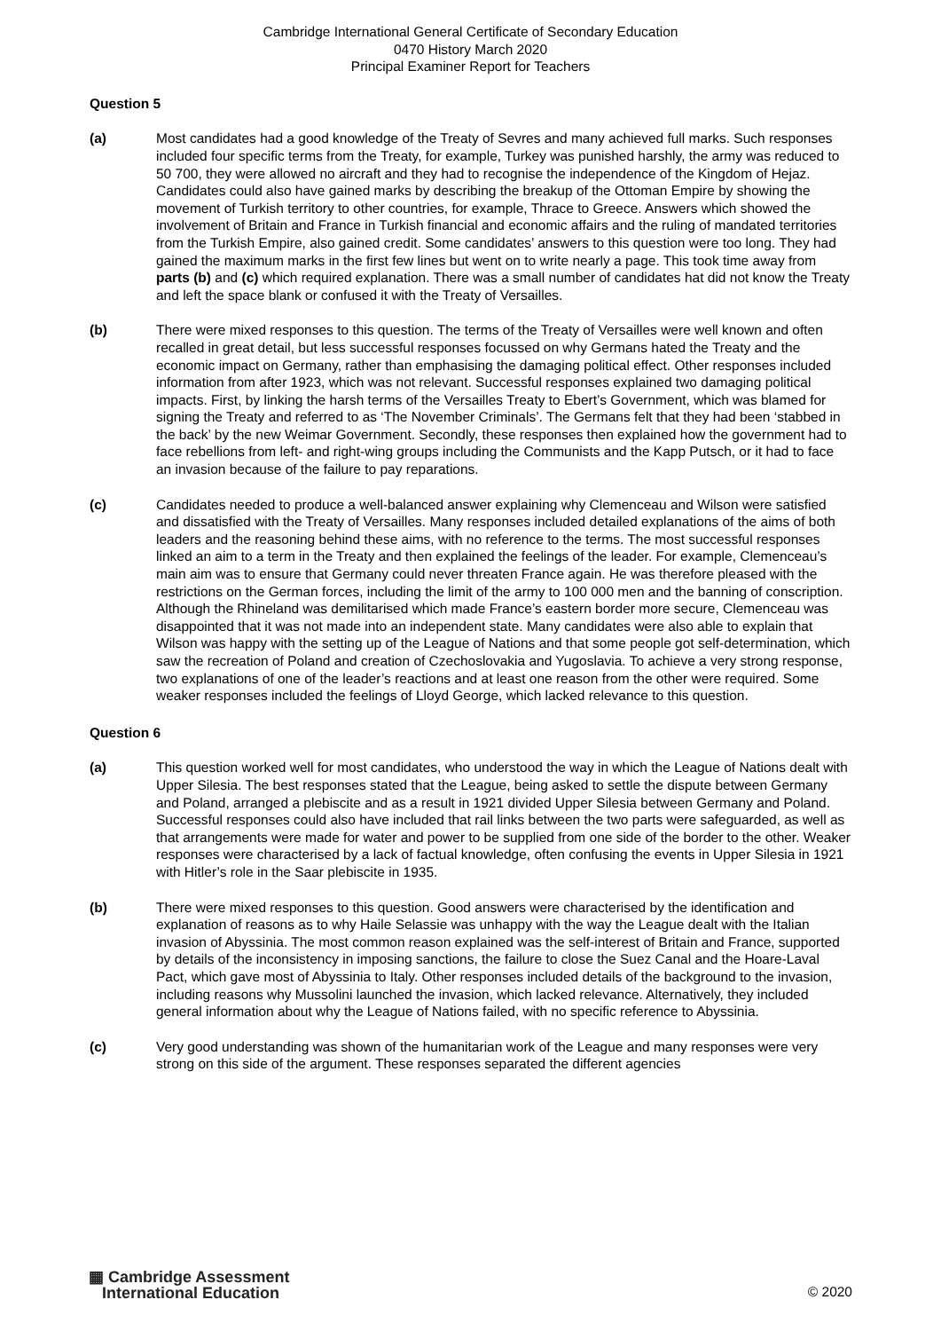Cambridge International General Certificate of Secondary Education
0470 History March 2020
Principal Examiner Report for Teachers
Question 5
(a) Most candidates had a good knowledge of the Treaty of Sevres and many achieved full marks. Such responses included four specific terms from the Treaty, for example, Turkey was punished harshly, the army was reduced to 50 700, they were allowed no aircraft and they had to recognise the independence of the Kingdom of Hejaz. Candidates could also have gained marks by describing the breakup of the Ottoman Empire by showing the movement of Turkish territory to other countries, for example, Thrace to Greece. Answers which showed the involvement of Britain and France in Turkish financial and economic affairs and the ruling of mandated territories from the Turkish Empire, also gained credit. Some candidates’ answers to this question were too long. They had gained the maximum marks in the first few lines but went on to write nearly a page. This took time away from parts (b) and (c) which required explanation. There was a small number of candidates hat did not know the Treaty and left the space blank or confused it with the Treaty of Versailles.
(b) There were mixed responses to this question. The terms of the Treaty of Versailles were well known and often recalled in great detail, but less successful responses focussed on why Germans hated the Treaty and the economic impact on Germany, rather than emphasising the damaging political effect. Other responses included information from after 1923, which was not relevant. Successful responses explained two damaging political impacts. First, by linking the harsh terms of the Versailles Treaty to Ebert’s Government, which was blamed for signing the Treaty and referred to as ‘The November Criminals’. The Germans felt that they had been ‘stabbed in the back’ by the new Weimar Government. Secondly, these responses then explained how the government had to face rebellions from left- and right-wing groups including the Communists and the Kapp Putsch, or it had to face an invasion because of the failure to pay reparations.
(c) Candidates needed to produce a well-balanced answer explaining why Clemenceau and Wilson were satisfied and dissatisfied with the Treaty of Versailles. Many responses included detailed explanations of the aims of both leaders and the reasoning behind these aims, with no reference to the terms. The most successful responses linked an aim to a term in the Treaty and then explained the feelings of the leader. For example, Clemenceau’s main aim was to ensure that Germany could never threaten France again. He was therefore pleased with the restrictions on the German forces, including the limit of the army to 100 000 men and the banning of conscription. Although the Rhineland was demilitarised which made France’s eastern border more secure, Clemenceau was disappointed that it was not made into an independent state. Many candidates were also able to explain that Wilson was happy with the setting up of the League of Nations and that some people got self-determination, which saw the recreation of Poland and creation of Czechoslovakia and Yugoslavia. To achieve a very strong response, two explanations of one of the leader’s reactions and at least one reason from the other were required. Some weaker responses included the feelings of Lloyd George, which lacked relevance to this question.
Question 6
(a) This question worked well for most candidates, who understood the way in which the League of Nations dealt with Upper Silesia. The best responses stated that the League, being asked to settle the dispute between Germany and Poland, arranged a plebiscite and as a result in 1921 divided Upper Silesia between Germany and Poland. Successful responses could also have included that rail links between the two parts were safeguarded, as well as that arrangements were made for water and power to be supplied from one side of the border to the other. Weaker responses were characterised by a lack of factual knowledge, often confusing the events in Upper Silesia in 1921 with Hitler’s role in the Saar plebiscite in 1935.
(b) There were mixed responses to this question. Good answers were characterised by the identification and explanation of reasons as to why Haile Selassie was unhappy with the way the League dealt with the Italian invasion of Abyssinia. The most common reason explained was the self-interest of Britain and France, supported by details of the inconsistency in imposing sanctions, the failure to close the Suez Canal and the Hoare-Laval Pact, which gave most of Abyssinia to Italy. Other responses included details of the background to the invasion, including reasons why Mussolini launched the invasion, which lacked relevance. Alternatively, they included general information about why the League of Nations failed, with no specific reference to Abyssinia.
(c) Very good understanding was shown of the humanitarian work of the League and many responses were very strong on this side of the argument. These responses separated the different agencies
▦ Cambridge Assessment
International Education
© 2020